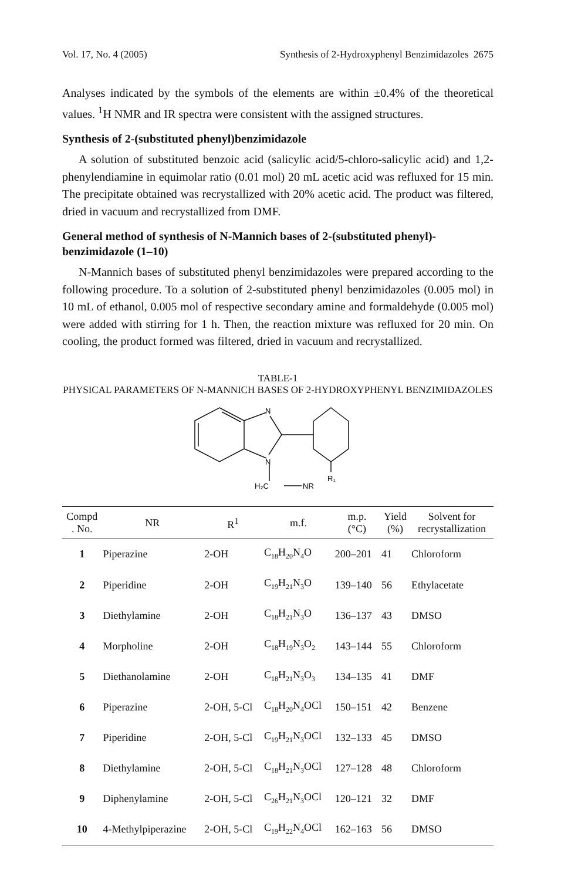Vol. 17, No. 4 (2005) Synthesis of 2-Hydroxyphenyl Benzimidazoles 2675
Analyses indicated by the symbols of the elements are within ±0.4% of the theoretical values. <sup>1</sup>H NMR and IR spectra were consistent with the assigned structures.
Synthesis of 2-(substituted phenyl)benzimidazole
A solution of substituted benzoic acid (salicylic acid/5-chloro-salicylic acid) and 1,2-phenylendiamine in equimolar ratio (0.01 mol) 20 mL acetic acid was refluxed for 15 min. The precipitate obtained was recrystallized with 20% acetic acid. The product was filtered, dried in vacuum and recrystallized from DMF.
General method of synthesis of N-Mannich bases of 2-(substituted phenyl)-benzimidazole (1–10)
N-Mannich bases of substituted phenyl benzimidazoles were prepared according to the following procedure. To a solution of 2-substituted phenyl benzimidazoles (0.005 mol) in 10 mL of ethanol, 0.005 mol of respective secondary amine and formaldehyde (0.005 mol) were added with stirring for 1 h. Then, the reaction mixture was refluxed for 20 min. On cooling, the product formed was filtered, dried in vacuum and recrystallized.
TABLE-1
PHYSICAL PARAMETERS OF N-MANNICH BASES OF 2-HYDROXYPHENYL BENZIMIDAZOLES
N
N
H₂C
NR
R₁
| Compd . No. | NR | R<sup>1</sup> | m.f. | m.p. (°C) | Yield (%) | Solvent for recrystallization |
| --- | --- | --- | --- | --- | --- | --- |
| 1 | Piperazine | 2-OH | C<sub>18</sub>H<sub>20</sub>N<sub>4</sub>O | 200–201 | 41 | Chloroform |
| 2 | Piperidine | 2-OH | C<sub>19</sub>H<sub>21</sub>N<sub>3</sub>O | 139–140 | 56 | Ethylacetate |
| 3 | Diethylamine | 2-OH | C<sub>18</sub>H<sub>21</sub>N<sub>3</sub>O | 136–137 | 43 | DMSO |
| 4 | Morpholine | 2-OH | C<sub>18</sub>H<sub>19</sub>N<sub>3</sub>O<sub>2</sub> | 143–144 | 55 | Chloroform |
| 5 | Diethanolamine | 2-OH | C<sub>18</sub>H<sub>21</sub>N<sub>3</sub>O<sub>3</sub> | 134–135 | 41 | DMF |
| 6 | Piperazine | 2-OH, 5-Cl | C<sub>18</sub>H<sub>20</sub>N<sub>4</sub>OCl | 150–151 | 42 | Benzene |
| 7 | Piperidine | 2-OH, 5-Cl | C<sub>19</sub>H<sub>21</sub>N<sub>3</sub>OCl | 132–133 | 45 | DMSO |
| 8 | Diethylamine | 2-OH, 5-Cl | C<sub>18</sub>H<sub>21</sub>N<sub>3</sub>OCl | 127–128 | 48 | Chloroform |
| 9 | Diphenylamine | 2-OH, 5-Cl | C<sub>26</sub>H<sub>21</sub>N<sub>3</sub>OCl | 120–121 | 32 | DMF |
| 10 | 4-Methylpiperazine | 2-OH, 5-Cl | C<sub>19</sub>H<sub>22</sub>N<sub>4</sub>OCl | 162–163 | 56 | DMSO |